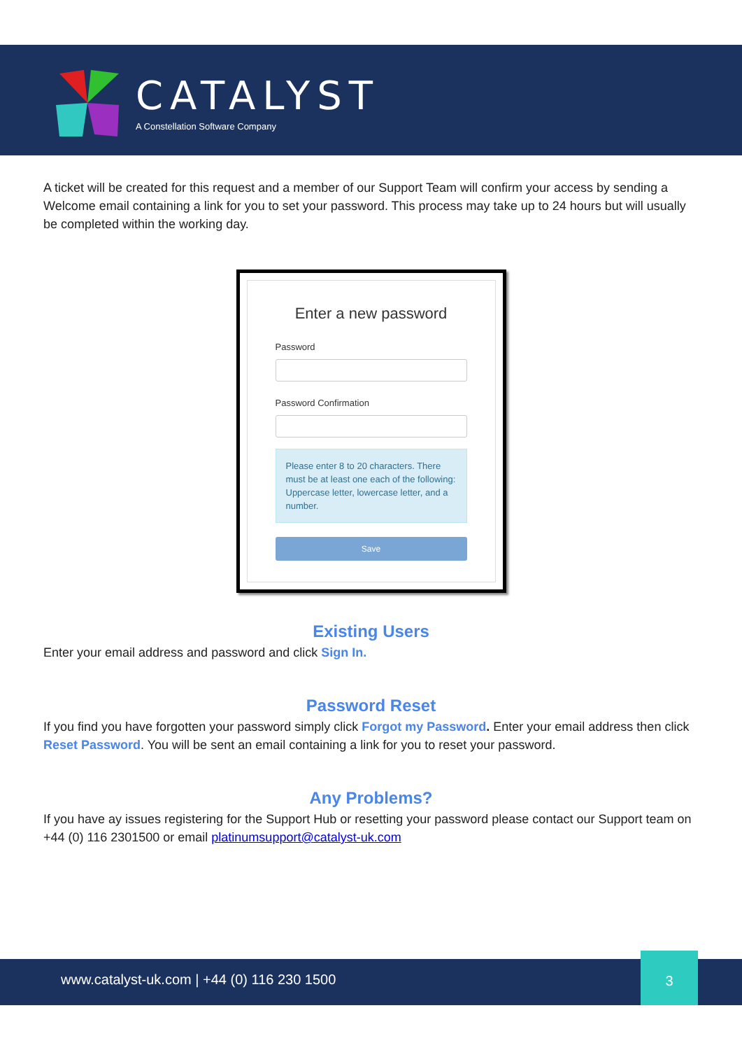CATALYST
A Constellation Software Company
A ticket will be created for this request and a member of our Support Team will confirm your access by sending a Welcome email containing a link for you to set your password. This process may take up to 24 hours but will usually be completed within the working day.
Enter a new password
Password
Password Confirmation
Please enter 8 to 20 characters. There must be at least one each of the following: Uppercase letter, lowercase letter, and a number.
Save
Existing Users
Enter your email address and password and click Sign In.
Password Reset
If you find you have forgotten your password simply click Forgot my Password. Enter your email address then click Reset Password. You will be sent an email containing a link for you to reset your password.
Any Problems?
If you have ay issues registering for the Support Hub or resetting your password please contact our Support team on +44 (0) 116 2301500 or email platinumsupport@catalyst-uk.com
www.catalyst-uk.com | +44 (0) 116 230 1500
3